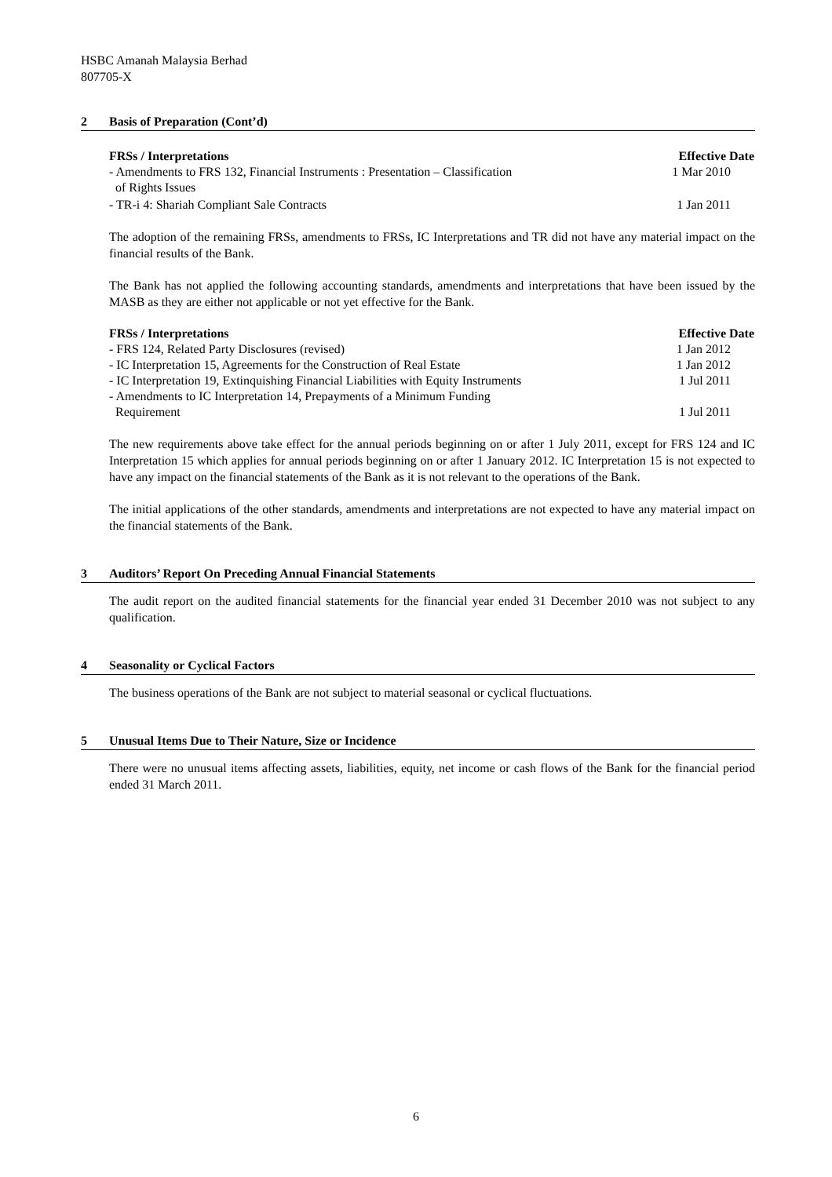HSBC Amanah Malaysia Berhad
807705-X
2 Basis of Preparation (Cont’d)
| FRSs / Interpretations | Effective Date |
| --- | --- |
| - Amendments to FRS 132, Financial Instruments : Presentation – Classification of Rights Issues | 1 Mar 2010 |
| - TR-i 4: Shariah Compliant Sale Contracts | 1 Jan 2011 |
The adoption of the remaining FRSs, amendments to FRSs, IC Interpretations and TR did not have any material impact on the financial results of the Bank.
The Bank has not applied the following accounting standards, amendments and interpretations that have been issued by the MASB as they are either not applicable or not yet effective for the Bank.
| FRSs / Interpretations | Effective Date |
| --- | --- |
| - FRS 124, Related Party Disclosures (revised) | 1 Jan 2012 |
| - IC Interpretation 15, Agreements for the Construction of Real Estate | 1 Jan 2012 |
| - IC Interpretation 19, Extinquishing Financial Liabilities with Equity Instruments | 1 Jul 2011 |
| - Amendments to IC Interpretation 14, Prepayments of a Minimum Funding Requirement | 1 Jul 2011 |
The new requirements above take effect for the annual periods beginning on or after 1 July 2011, except for FRS 124 and IC Interpretation 15 which applies for annual periods beginning on or after 1 January 2012. IC Interpretation 15 is not expected to have any impact on the financial statements of the Bank as it is not relevant to the operations of the Bank.
The initial applications of the other standards, amendments and interpretations are not expected to have any material impact on the financial statements of the Bank.
3 Auditors’ Report On Preceding Annual Financial Statements
The audit report on the audited financial statements for the financial year ended 31 December 2010 was not subject to any qualification.
4 Seasonality or Cyclical Factors
The business operations of the Bank are not subject to material seasonal or cyclical fluctuations.
5 Unusual Items Due to Their Nature, Size or Incidence
There were no unusual items affecting assets, liabilities, equity, net income or cash flows of the Bank for the financial period ended 31 March 2011.
6